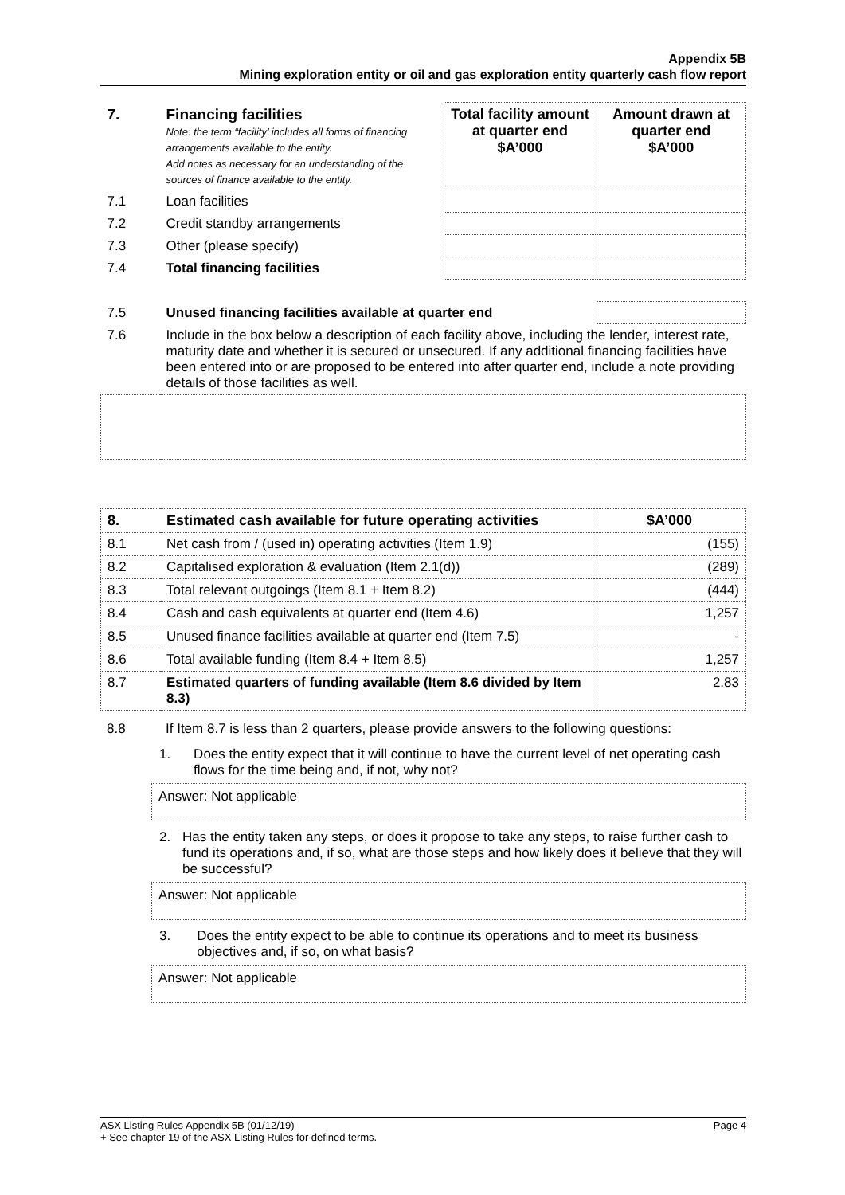Appendix 5B
Mining exploration entity or oil and gas exploration entity quarterly cash flow report
| 7. | Financing facilities Note: the term “facility’ includes all forms of financing arrangements available to the entity. Add notes as necessary for an understanding of the sources of finance available to the entity. | Total facility amount at quarter end $A’000 | Amount drawn at quarter end $A’000 |
| 7.1 | Loan facilities | | |
| 7.2 | Credit standby arrangements | | |
| 7.3 | Other (please specify) | | |
| 7.4 | Total financing facilities | | |
| 7.5 | Unused financing facilities available at quarter end | | |
| 7.6 | Include in the box below a description of each facility above, including the lender, interest rate, maturity date and whether it is secured or unsecured. If any additional financing facilities have been entered into or are proposed to be entered into after quarter end, include a note providing details of those facilities as well. | | |
| 8. | Estimated cash available for future operating activities | $A’000 |
| 8.1 | Net cash from / (used in) operating activities (Item 1.9) | (155) |
| 8.2 | Capitalised exploration & evaluation (Item 2.1(d)) | (289) |
| 8.3 | Total relevant outgoings (Item 8.1 + Item 8.2) | (444) |
| 8.4 | Cash and cash equivalents at quarter end (Item 4.6) | 1,257 |
| 8.5 | Unused finance facilities available at quarter end (Item 7.5) | - |
| 8.6 | Total available funding (Item 8.4 + Item 8.5) | 1,257 |
| 8.7 | Estimated quarters of funding available (Item 8.6 divided by Item 8.3) | 2.83 |
8.8 If Item 8.7 is less than 2 quarters, please provide answers to the following questions:
1. Does the entity expect that it will continue to have the current level of net operating cash flows for the time being and, if not, why not?
Answer: Not applicable
2. Has the entity taken any steps, or does it propose to take any steps, to raise further cash to fund its operations and, if so, what are those steps and how likely does it believe that they will be successful?
Answer: Not applicable
3. Does the entity expect to be able to continue its operations and to meet its business objectives and, if so, on what basis?
Answer: Not applicable
ASX Listing Rules Appendix 5B (01/12/19) Page 4
+ See chapter 19 of the ASX Listing Rules for defined terms.